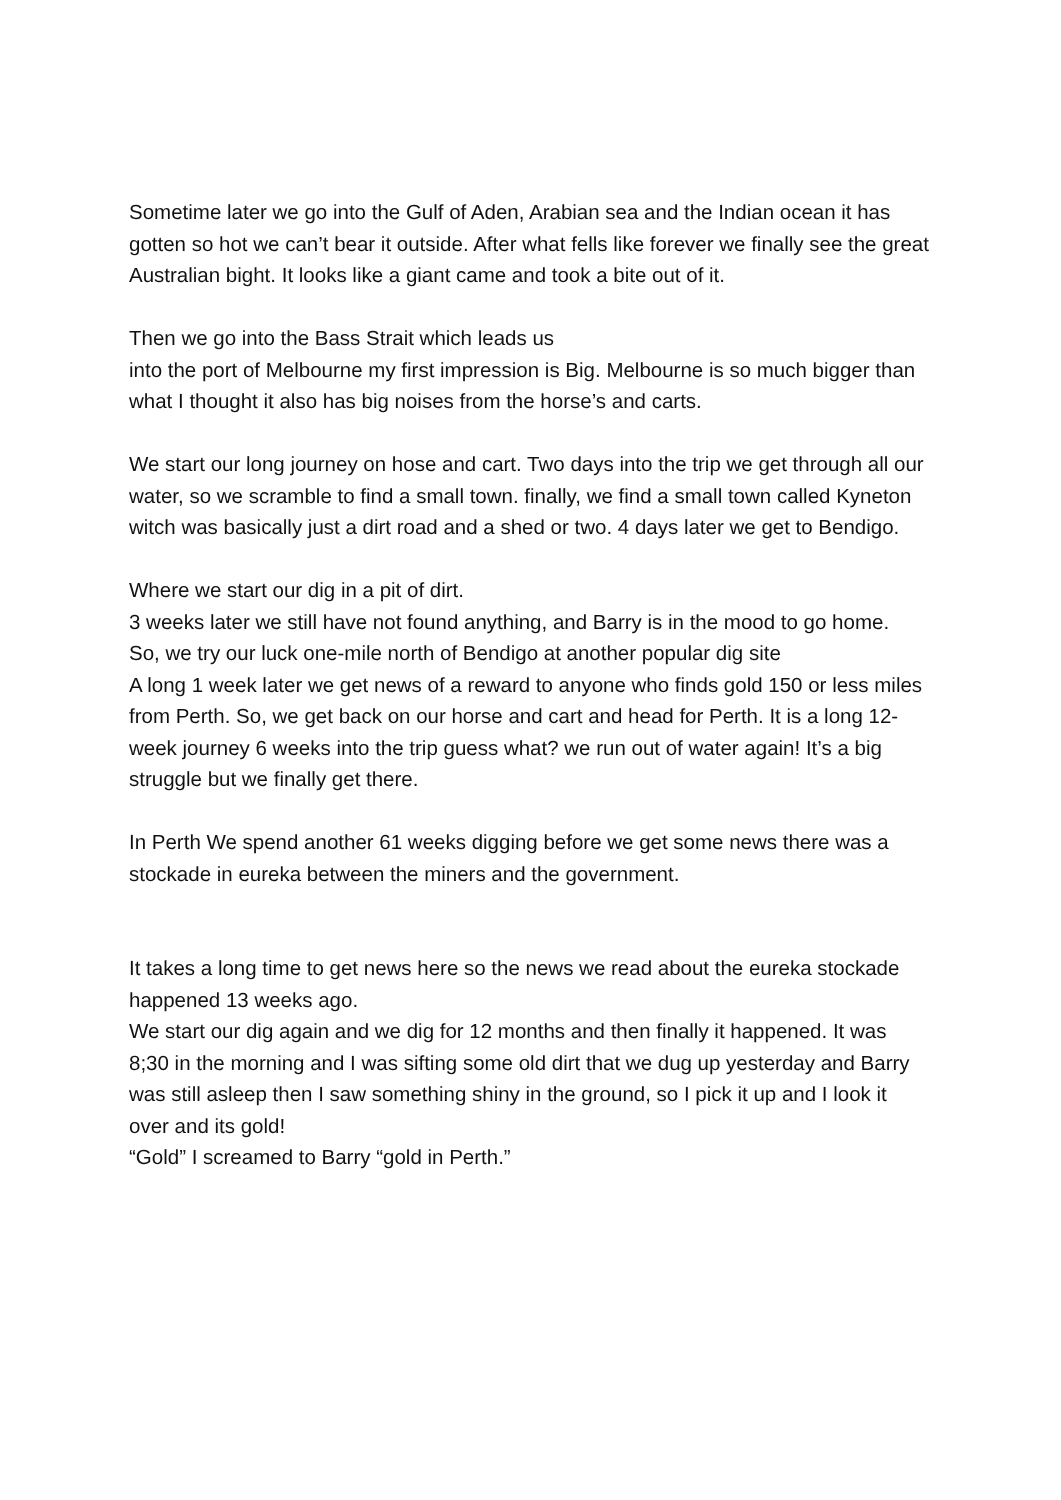Sometime later we go into the Gulf of Aden, Arabian sea and the Indian ocean it has gotten so hot we can’t bear it outside. After what fells like forever we finally see the great Australian bight. It looks like a giant came and took a bite out of it.
Then we go into the Bass Strait which leads us
into the port of Melbourne my first impression is Big. Melbourne is so much bigger than what I thought it also has big noises from the horse’s and carts.
We start our long journey on hose and cart. Two days into the trip we get through all our water, so we scramble to find a small town. finally, we find a small town called Kyneton witch was basically just a dirt road and a shed or two. 4 days later we get to Bendigo.
Where we start our dig in a pit of dirt.
3 weeks later we still have not found anything, and Barry is in the mood to go home.
So, we try our luck one-mile north of Bendigo at another popular dig site
A long 1 week later we get news of a reward to anyone who finds gold 150 or less miles from Perth. So, we get back on our horse and cart and head for Perth. It is a long 12-week journey 6 weeks into the trip guess what? we run out of water again! It’s a big struggle but we finally get there.
In Perth We spend another 61 weeks digging before we get some news there was a stockade in eureka between the miners and the government.
It takes a long time to get news here so the news we read about the eureka stockade happened 13 weeks ago.
We start our dig again and we dig for 12 months and then finally it happened. It was 8;30 in the morning and I was sifting some old dirt that we dug up yesterday and Barry was still asleep then I saw something shiny in the ground, so I pick it up and I look it over and its gold!
“Gold” I screamed to Barry “gold in Perth.”